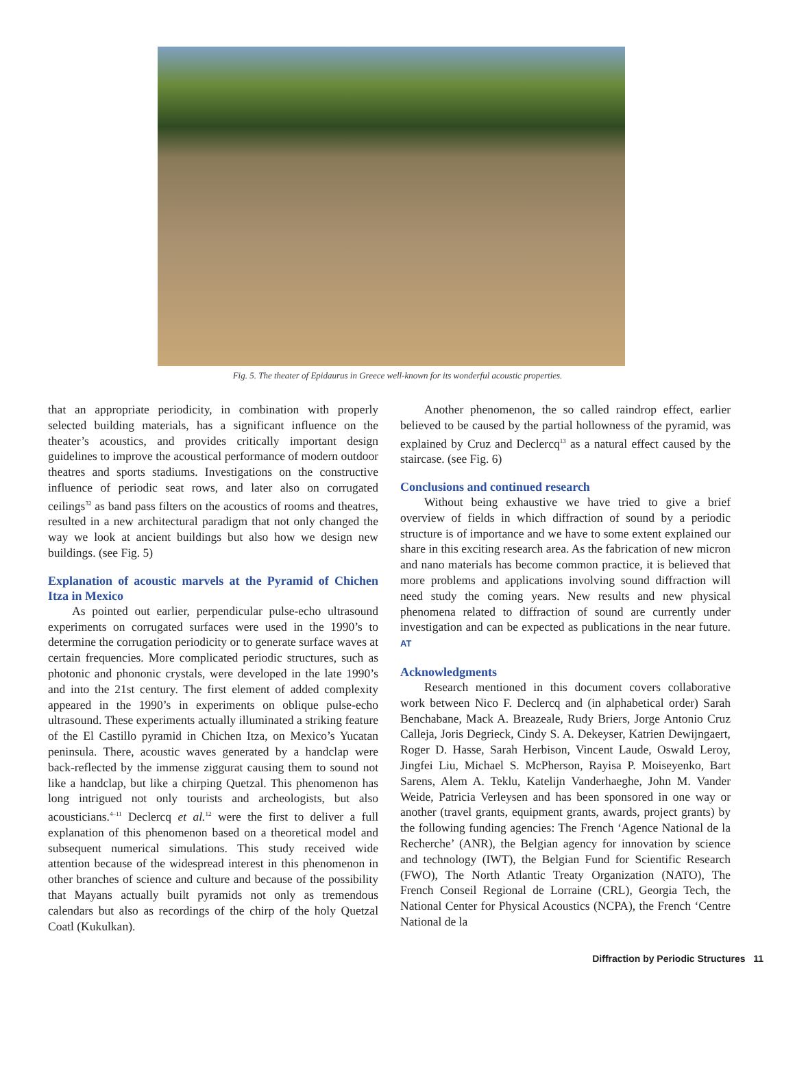Fig. 5. The theater of Epidaurus in Greece well-known for its wonderful acoustic properties.
that an appropriate periodicity, in combination with properly selected building materials, has a significant influence on the theater’s acoustics, and provides critically important design guidelines to improve the acoustical performance of modern outdoor theatres and sports stadiums. Investigations on the constructive influence of periodic seat rows, and later also on corrugated ceilings<sup>32</sup> as band pass filters on the acoustics of rooms and theatres, resulted in a new architectural paradigm that not only changed the way we look at ancient buildings but also how we design new buildings. (see Fig. 5)
Explanation of acoustic marvels at the Pyramid of Chichen Itza in Mexico
As pointed out earlier, perpendicular pulse-echo ultrasound experiments on corrugated surfaces were used in the 1990’s to determine the corrugation periodicity or to generate surface waves at certain frequencies. More complicated periodic structures, such as photonic and phononic crystals, were developed in the late 1990’s and into the 21st century. The first element of added complexity appeared in the 1990’s in experiments on oblique pulse-echo ultrasound. These experiments actually illuminated a striking feature of the El Castillo pyramid in Chichen Itza, on Mexico’s Yucatan peninsula. There, acoustic waves generated by a handclap were back-reflected by the immense ziggurat causing them to sound not like a handclap, but like a chirping Quetzal. This phenomenon has long intrigued not only tourists and archeologists, but also acousticians.<sup>4–11</sup> Declercq et al.<sup>12</sup> were the first to deliver a full explanation of this phenomenon based on a theoretical model and subsequent numerical simulations. This study received wide attention because of the widespread interest in this phenomenon in other branches of science and culture and because of the possibility that Mayans actually built pyramids not only as tremendous calendars but also as recordings of the chirp of the holy Quetzal Coatl (Kukulkan).
Another phenomenon, the so called raindrop effect, earlier believed to be caused by the partial hollowness of the pyramid, was explained by Cruz and Declercq<sup>13</sup> as a natural effect caused by the staircase. (see Fig. 6)
Conclusions and continued research
Without being exhaustive we have tried to give a brief overview of fields in which diffraction of sound by a periodic structure is of importance and we have to some extent explained our share in this exciting research area. As the fabrication of new micron and nano materials has become common practice, it is believed that more problems and applications involving sound diffraction will need study the coming years. New results and new physical phenomena related to diffraction of sound are currently under investigation and can be expected as publications in the near future. AT
Acknowledgments
Research mentioned in this document covers collaborative work between Nico F. Declercq and (in alphabetical order) Sarah Benchabane, Mack A. Breazeale, Rudy Briers, Jorge Antonio Cruz Calleja, Joris Degrieck, Cindy S. A. Dekeyser, Katrien Dewijngaert, Roger D. Hasse, Sarah Herbison, Vincent Laude, Oswald Leroy, Jingfei Liu, Michael S. McPherson, Rayisa P. Moiseyenko, Bart Sarens, Alem A. Teklu, Katelijn Vanderhaeghe, John M. Vander Weide, Patricia Verleysen and has been sponsored in one way or another (travel grants, equipment grants, awards, project grants) by the following funding agencies: The French ‘Agence National de la Recherche’ (ANR), the Belgian agency for innovation by science and technology (IWT), the Belgian Fund for Scientific Research (FWO), The North Atlantic Treaty Organization (NATO), The French Conseil Regional de Lorraine (CRL), Georgia Tech, the National Center for Physical Acoustics (NCPA), the French ‘Centre National de la
Diffraction by Periodic Structures 11